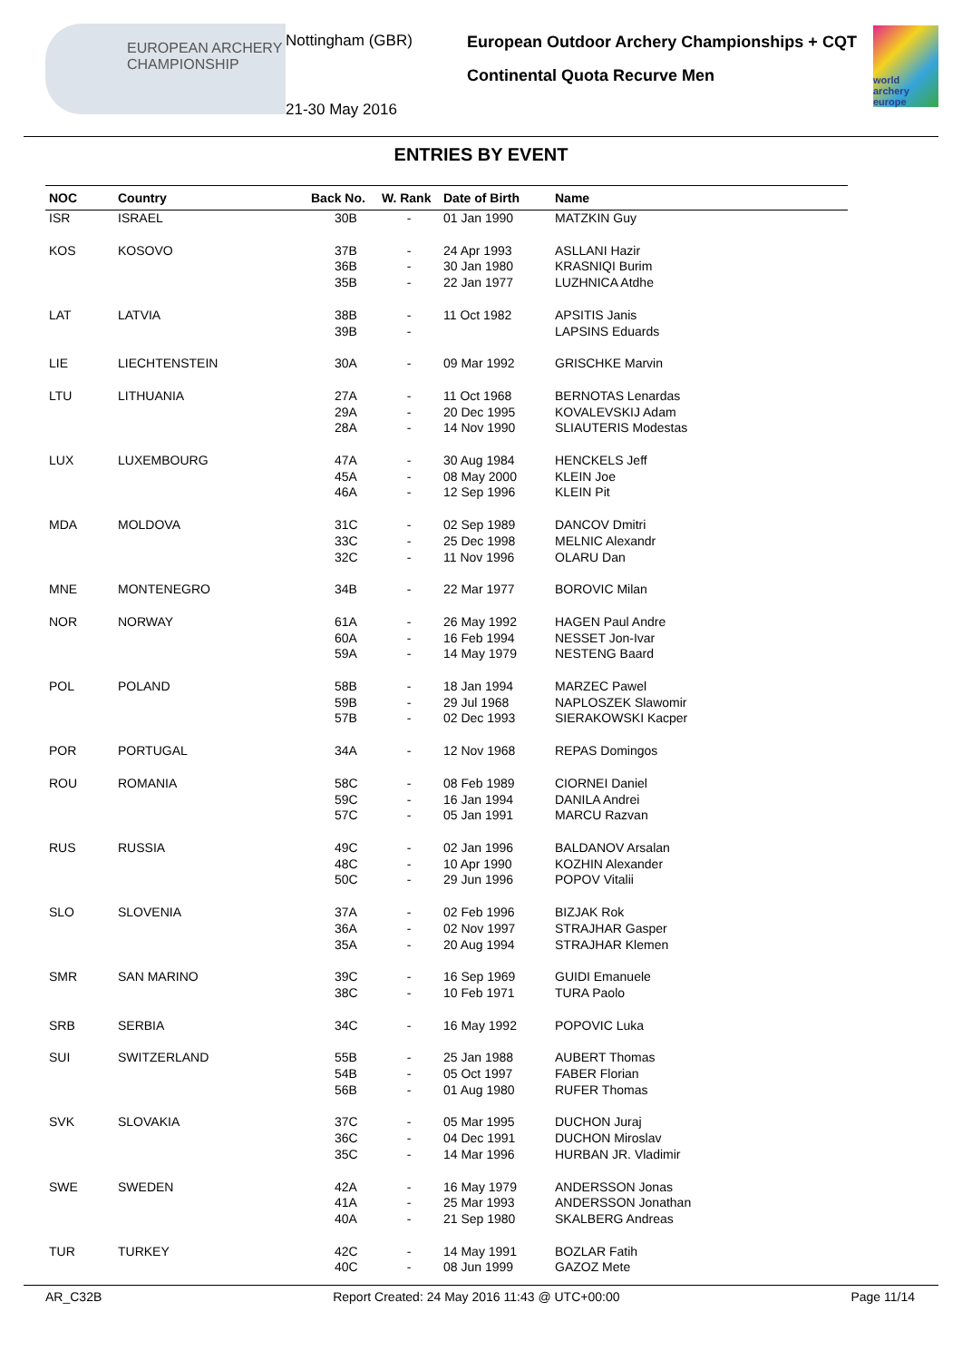EUROPEAN ARCHERY CHAMPIONSHIP
Nottingham (GBR)
21-30 May 2016
European Outdoor Archery Championships + CQT
Continental Quota Recurve Men
world archery europe
ENTRIES BY EVENT
| NOC | Country | Back No. | W. Rank | Date of Birth | Name |
| --- | --- | --- | --- | --- | --- |
| ISR | ISRAEL | 30B | - | 01 Jan 1990 | MATZKIN Guy |
| KOS | KOSOVO | 37B 36B 35B | - - - | 24 Apr 1993 30 Jan 1980 22 Jan 1977 | ASLLANI Hazir KRASNIQI Burim LUZHNICA Atdhe |
| LAT | LATVIA | 38B 39B | - - | 11 Oct 1982 | APSITIS Janis LAPSINS Eduards |
| LIE | LIECHTENSTEIN | 30A | - | 09 Mar 1992 | GRISCHKE Marvin |
| LTU | LITHUANIA | 27A 29A 28A | - - - | 11 Oct 1968 20 Dec 1995 14 Nov 1990 | BERNOTAS Lenardas KOVALEVSKIJ Adam SLIAUTERIS Modestas |
| LUX | LUXEMBOURG | 47A 45A 46A | - - - | 30 Aug 1984 08 May 2000 12 Sep 1996 | HENCKELS Jeff KLEIN Joe KLEIN Pit |
| MDA | MOLDOVA | 31C 33C 32C | - - - | 02 Sep 1989 25 Dec 1998 11 Nov 1996 | DANCOV Dmitri MELNIC Alexandr OLARU Dan |
| MNE | MONTENEGRO | 34B | - | 22 Mar 1977 | BOROVIC Milan |
| NOR | NORWAY | 61A 60A 59A | - - - | 26 May 1992 16 Feb 1994 14 May 1979 | HAGEN Paul Andre NESSET Jon-Ivar NESTENG Baard |
| POL | POLAND | 58B 59B 57B | - - - | 18 Jan 1994 29 Jul 1968 02 Dec 1993 | MARZEC Pawel NAPLOSZEK Slawomir SIERAKOWSKI Kacper |
| POR | PORTUGAL | 34A | - | 12 Nov 1968 | REPAS Domingos |
| ROU | ROMANIA | 58C 59C 57C | - - - | 08 Feb 1989 16 Jan 1994 05 Jan 1991 | CIORNEI Daniel DANILA Andrei MARCU Razvan |
| RUS | RUSSIA | 49C 48C 50C | - - - | 02 Jan 1996 10 Apr 1990 29 Jun 1996 | BALDANOV Arsalan KOZHIN Alexander POPOV Vitalii |
| SLO | SLOVENIA | 37A 36A 35A | - - - | 02 Feb 1996 02 Nov 1997 20 Aug 1994 | BIZJAK Rok STRAJHAR Gasper STRAJHAR Klemen |
| SMR | SAN MARINO | 39C 38C | - - | 16 Sep 1969 10 Feb 1971 | GUIDI Emanuele TURA Paolo |
| SRB | SERBIA | 34C | - | 16 May 1992 | POPOVIC Luka |
| SUI | SWITZERLAND | 55B 54B 56B | - - - | 25 Jan 1988 05 Oct 1997 01 Aug 1980 | AUBERT Thomas FABER Florian RUFER Thomas |
| SVK | SLOVAKIA | 37C 36C 35C | - - - | 05 Mar 1995 04 Dec 1991 14 Mar 1996 | DUCHON Juraj DUCHON Miroslav HURBAN JR. Vladimir |
| SWE | SWEDEN | 42A 41A 40A | - - - | 16 May 1979 25 Mar 1993 21 Sep 1980 | ANDERSSON Jonas ANDERSSON Jonathan SKALBERG Andreas |
| TUR | TURKEY | 42C 40C | - - | 14 May 1991 08 Jun 1999 | BOZLAR Fatih GAZOZ Mete |
AR_C32B Report Created: 24 May 2016 11:43 @ UTC+00:00 Page 11/14